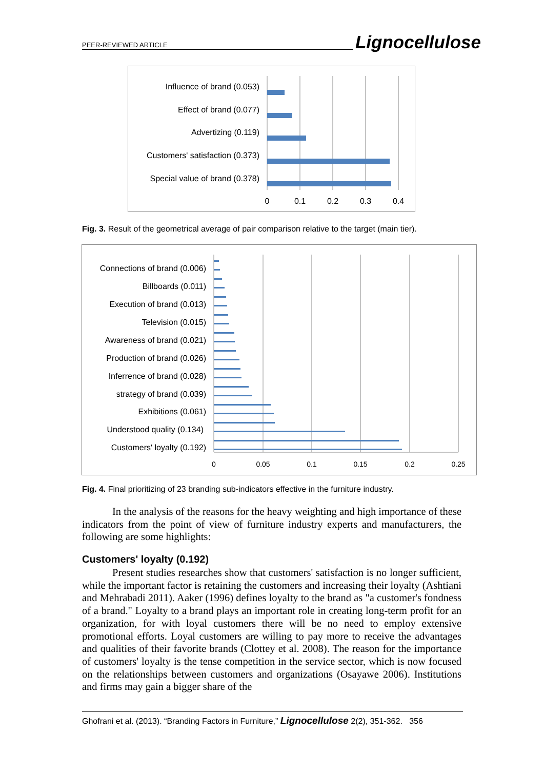PEER-REVIEWED ARTICLE Lignocellulose
Influence of brand (0.053)
Effect of brand (0.077)
Advertizing (0.119)
Customers' satisfaction (0.373)
Special value of brand (0.378)
0
0.1
0.2
0.3
0.4
Fig. 3. Result of the geometrical average of pair comparison relative to the target (main tier).
Connections of brand (0.006)
Billboards (0.011)
Execution of brand (0.013)
Television (0.015)
Awareness of brand (0.021)
Production of brand (0.026)
Inferrence of brand (0.028)
strategy of brand (0.039)
Exhibitions (0.061)
Understood quality (0.134)
Customers' loyalty (0.192)
0
0.05
0.1
0.15
0.2
0.25
Fig. 4. Final prioritizing of 23 branding sub-indicators effective in the furniture industry.
In the analysis of the reasons for the heavy weighting and high importance of these indicators from the point of view of furniture industry experts and manufacturers, the following are some highlights:
Customers' loyalty (0.192)
Present studies researches show that customers' satisfaction is no longer sufficient, while the important factor is retaining the customers and increasing their loyalty (Ashtiani and Mehrabadi 2011). Aaker (1996) defines loyalty to the brand as "a customer's fondness of a brand." Loyalty to a brand plays an important role in creating long-term profit for an organization, for with loyal customers there will be no need to employ extensive promotional efforts. Loyal customers are willing to pay more to receive the advantages and qualities of their favorite brands (Clottey et al. 2008). The reason for the importance of customers' loyalty is the tense competition in the service sector, which is now focused on the relationships between customers and organizations (Osayawe 2006). Institutions and firms may gain a bigger share of the
Ghofrani et al. (2013). “Branding Factors in Furniture,” Lignocellulose 2(2), 351-362. 356